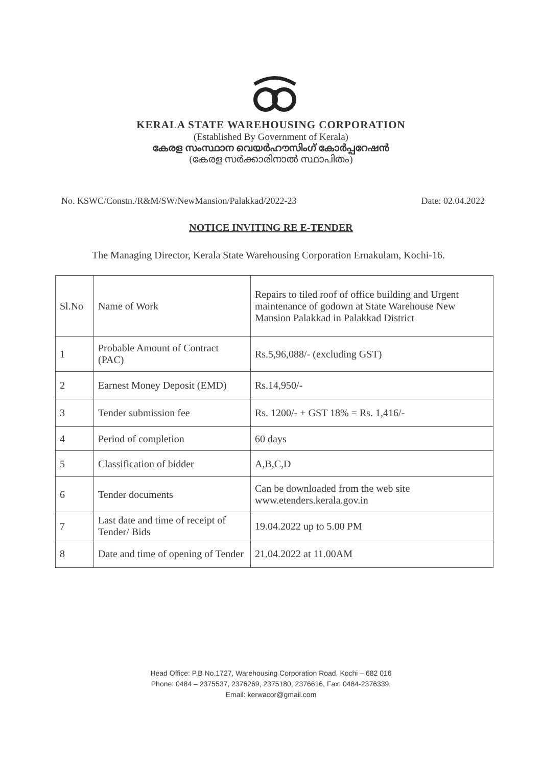KERALA STATE WAREHOUSING CORPORATION
(Established By Government of Kerala)
കേരള സംസ്ഥാന വെയർഹൗസിംഗ് കോർപ്പറേഷൻ
(കേരള സർക്കാരിനാൽ സ്ഥാപിതം)
No. KSWC/Constn./R&M/SW/NewMansion/Palakkad/2022-23 Date: 02.04.2022
NOTICE INVITING RE E-TENDER
The Managing Director, Kerala State Warehousing Corporation Ernakulam, Kochi-16.
| Sl.No | Name of Work | Repairs to tiled roof of office building and Urgent maintenance of godown at State Warehouse New Mansion Palakkad in Palakkad District |
| 1 | Probable Amount of Contract (PAC) | Rs.5,96,088/- (excluding GST) |
| 2 | Earnest Money Deposit (EMD) | Rs.14,950/- |
| 3 | Tender submission fee | Rs. 1200/- + GST 18% = Rs. 1,416/- |
| 4 | Period of completion | 60 days |
| 5 | Classification of bidder | A,B,C,D |
| 6 | Tender documents | Can be downloaded from the web site www.etenders.kerala.gov.in |
| 7 | Last date and time of receipt of Tender/ Bids | 19.04.2022 up to 5.00 PM |
| 8 | Date and time of opening of Tender | 21.04.2022 at 11.00AM |
Head Office: P.B No.1727, Warehousing Corporation Road, Kochi – 682 016
Phone: 0484 – 2375537, 2376269, 2375180, 2376616, Fax: 0484-2376339,
Email: kerwacor@gmail.com